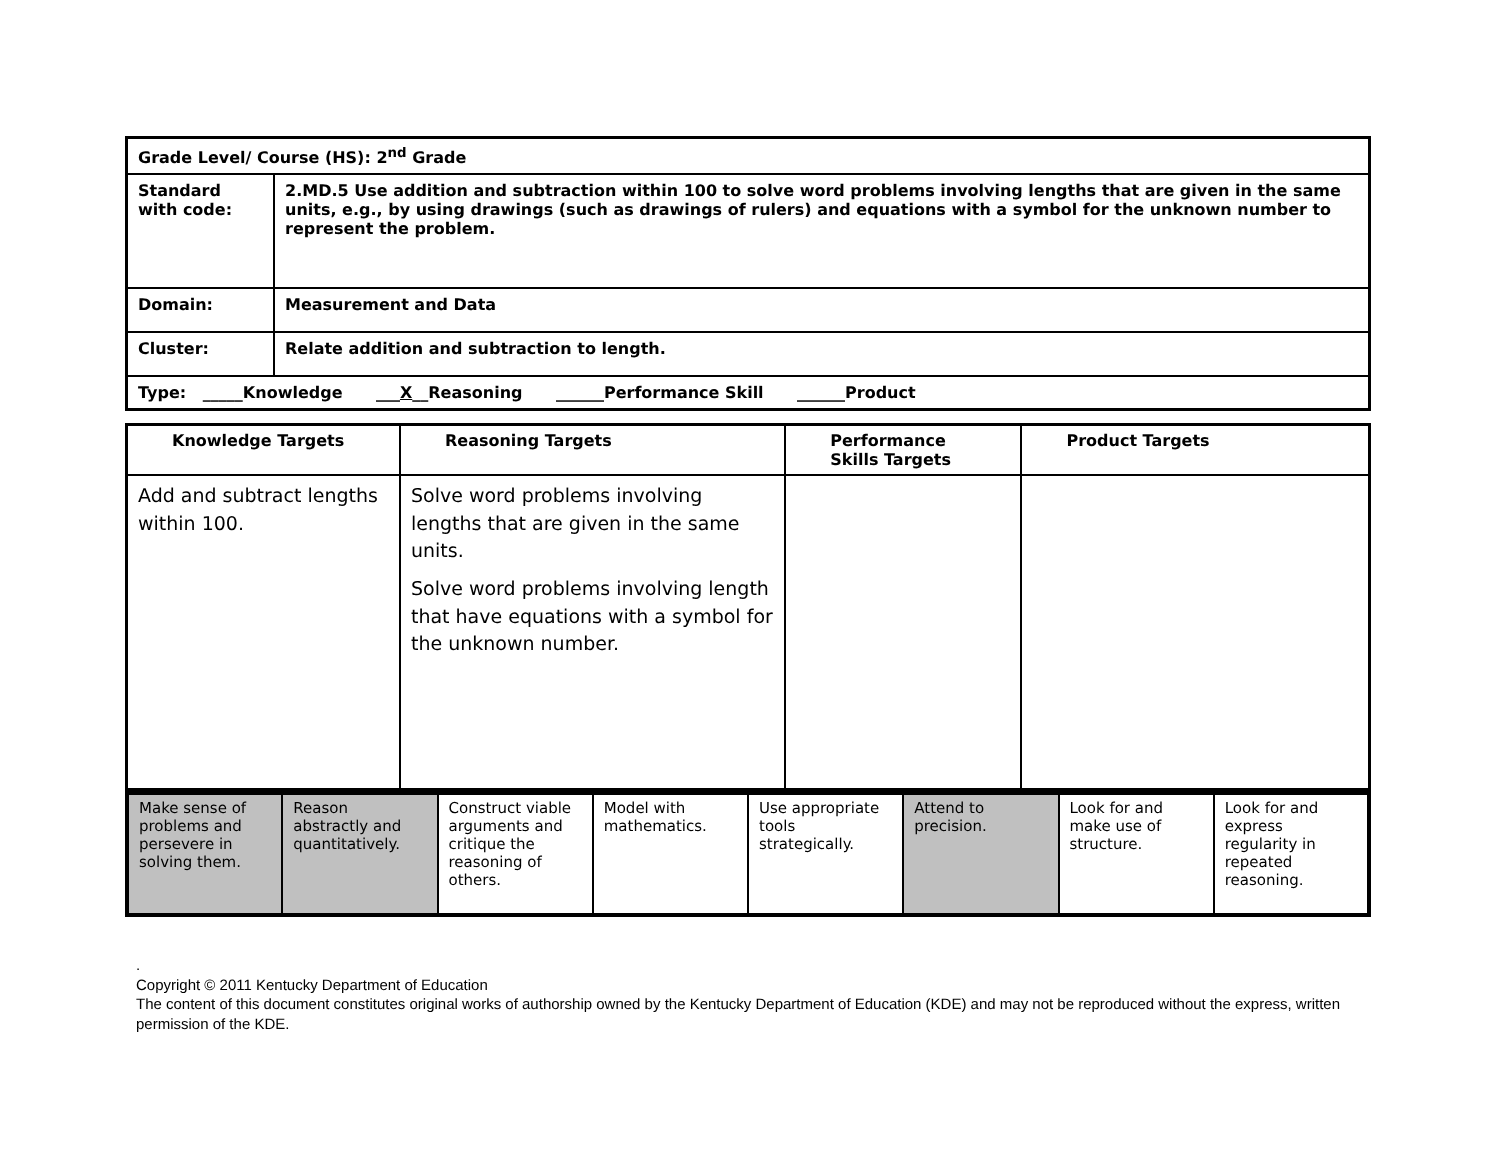| Grade Level/ Course (HS): 2<sup>nd</sup> Grade | |
| Standard with code: | 2.MD.5 Use addition and subtraction within 100 to solve word problems involving lengths that are given in the same units, e.g., by using drawings (such as drawings of rulers) and equations with a symbol for the unknown number to represent the problem. |
| Domain: | Measurement and Data |
| Cluster: | Relate addition and subtraction to length. |
| Type: _____Knowledge ___ X __Reasoning ______Performance Skill ______Product | |
| Knowledge Targets | Reasoning Targets | Performance Skills Targets | Product Targets |
| --- | --- | --- | --- |
| Add and subtract lengths within 100. | Solve word problems involving lengths that are given in the same units. Solve word problems involving length that have equations with a symbol for the unknown number. | | |
| Make sense of problems and persevere in solving them. | Reason abstractly and quantitatively. | Construct viable arguments and critique the reasoning of others. | Model with mathematics. | Use appropriate tools strategically. | Attend to precision. | Look for and make use of structure. | Look for and express regularity in repeated reasoning. |
.
Copyright © 2011 Kentucky Department of Education
The content of this document constitutes original works of authorship owned by the Kentucky Department of Education (KDE) and may not be reproduced without the express, written permission of the KDE.